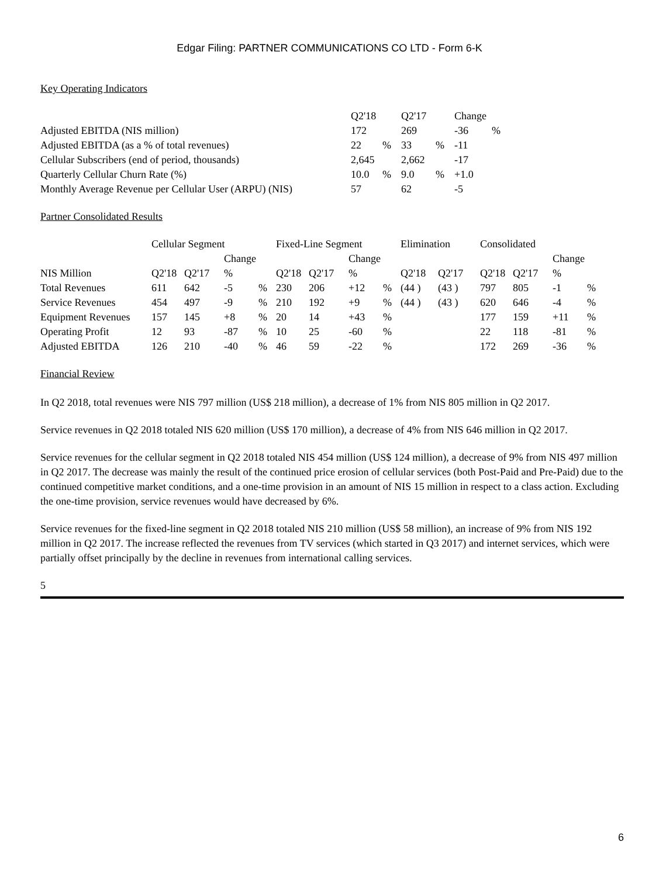Edgar Filing: PARTNER COMMUNICATIONS CO LTD - Form 6-K
Key Operating Indicators
| | Q2'18 | | Q2'17 | | Change | |
| Adjusted EBITDA (NIS million) | 172 | | 269 | | -36 | % |
| Adjusted EBITDA (as a % of total revenues) | 22 | % | 33 | % | -11 | |
| Cellular Subscribers (end of period, thousands) | 2,645 | | 2,662 | | -17 | |
| Quarterly Cellular Churn Rate (%) | 10.0 | % | 9.0 | % | +1.0 | |
| Monthly Average Revenue per Cellular User (ARPU) (NIS) | 57 | | 62 | | -5 | |
Partner Consolidated Results
| | Cellular Segment | | | | Fixed-Line Segment | | | | Elimination | | Consolidated | | | |
| | | | Change | | | | Change | | | | | | Change | |
| NIS Million | Q2'18 | Q2'17 | % | | Q2'18 | Q2'17 | % | | Q2'18 | Q2'17 | Q2'18 | Q2'17 | % | |
| Total Revenues | 611 | 642 | -5 | % | 230 | 206 | +12 | % | (44 ) | (43 ) | 797 | 805 | -1 | % |
| Service Revenues | 454 | 497 | -9 | % | 210 | 192 | +9 | % | (44 ) | (43 ) | 620 | 646 | -4 | % |
| Equipment Revenues | 157 | 145 | +8 | % | 20 | 14 | +43 | % | | | 177 | 159 | +11 | % |
| Operating Profit | 12 | 93 | -87 | % | 10 | 25 | -60 | % | | | 22 | 118 | -81 | % |
| Adjusted EBITDA | 126 | 210 | -40 | % | 46 | 59 | -22 | % | | | 172 | 269 | -36 | % |
Financial Review
In Q2 2018, total revenues were NIS 797 million (US$ 218 million), a decrease of 1% from NIS 805 million in Q2 2017.
Service revenues in Q2 2018 totaled NIS 620 million (US$ 170 million), a decrease of 4% from NIS 646 million in Q2 2017.
Service revenues for the cellular segment in Q2 2018 totaled NIS 454 million (US$ 124 million), a decrease of 9% from NIS 497 million in Q2 2017. The decrease was mainly the result of the continued price erosion of cellular services (both Post-Paid and Pre-Paid) due to the continued competitive market conditions, and a one-time provision in an amount of NIS 15 million in respect to a class action. Excluding the one-time provision, service revenues would have decreased by 6%.
Service revenues for the fixed-line segment in Q2 2018 totaled NIS 210 million (US$ 58 million), an increase of 9% from NIS 192 million in Q2 2017. The increase reflected the revenues from TV services (which started in Q3 2017) and internet services, which were partially offset principally by the decline in revenues from international calling services.
5
6